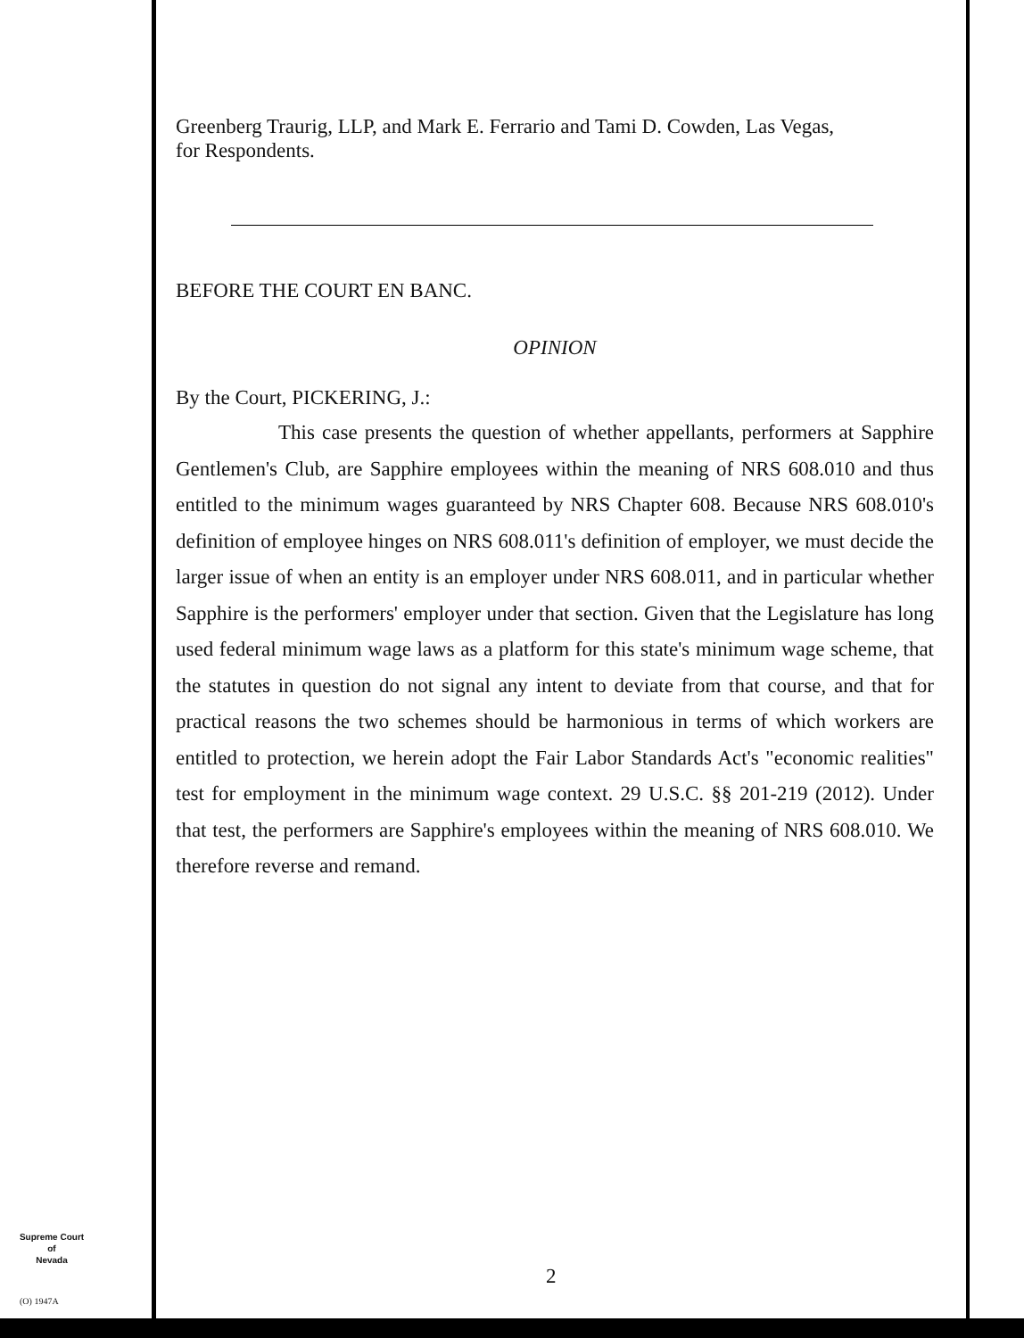Greenberg Traurig, LLP, and Mark E. Ferrario and Tami D. Cowden, Las Vegas,
for Respondents.
BEFORE THE COURT EN BANC.
OPINION
By the Court, PICKERING, J.:
     This case presents the question of whether appellants, performers at Sapphire Gentlemen's Club, are Sapphire employees within the meaning of NRS 608.010 and thus entitled to the minimum wages guaranteed by NRS Chapter 608. Because NRS 608.010's definition of employee hinges on NRS 608.011's definition of employer, we must decide the larger issue of when an entity is an employer under NRS 608.011, and in particular whether Sapphire is the performers' employer under that section. Given that the Legislature has long used federal minimum wage laws as a platform for this state's minimum wage scheme, that the statutes in question do not signal any intent to deviate from that course, and that for practical reasons the two schemes should be harmonious in terms of which workers are entitled to protection, we herein adopt the Fair Labor Standards Act's "economic realities" test for employment in the minimum wage context. 29 U.S.C. §§ 201-219 (2012). Under that test, the performers are Sapphire's employees within the meaning of NRS 608.010. We therefore reverse and remand.
Supreme Court
of
Nevada
(O) 1947A
2